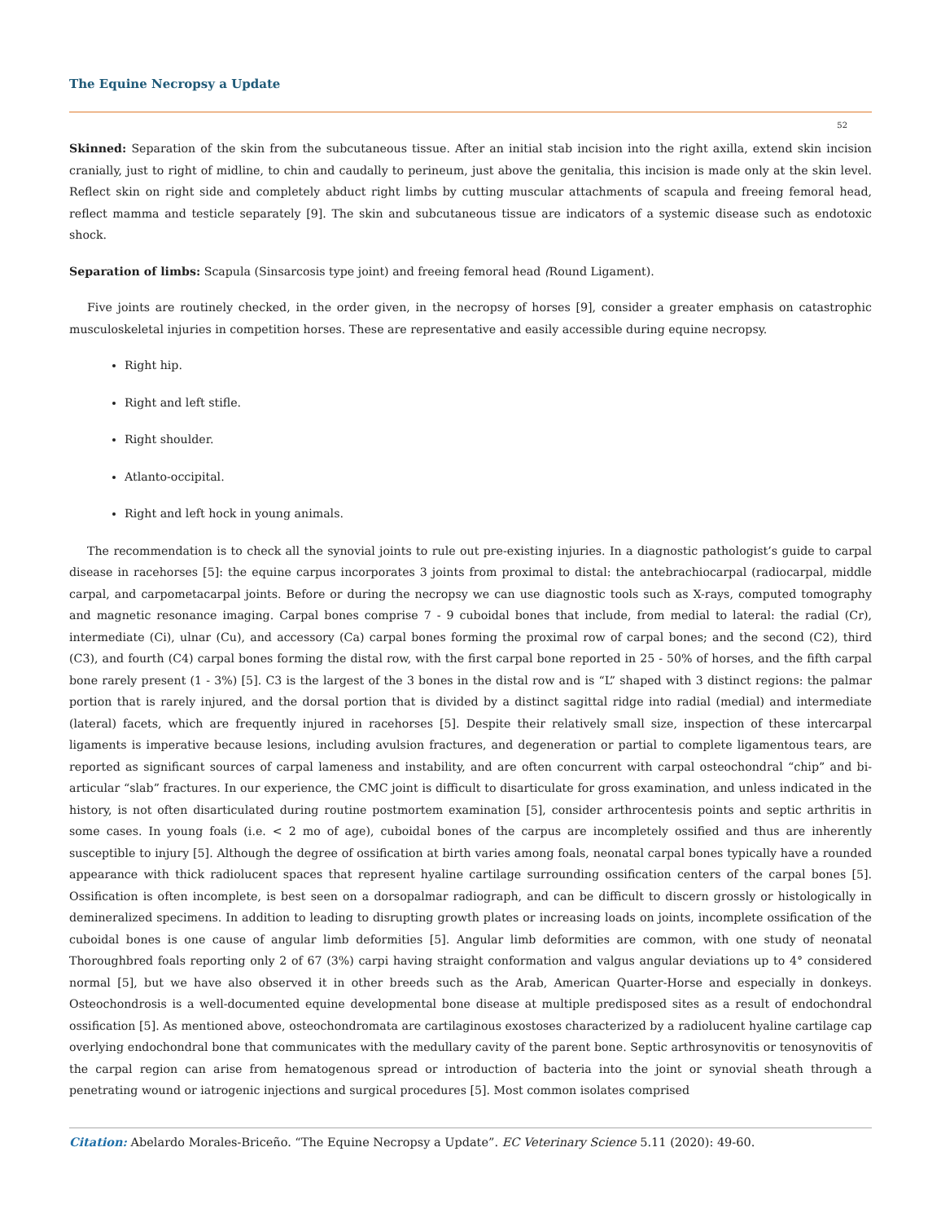The Equine Necropsy a Update
52
Skinned: Separation of the skin from the subcutaneous tissue. After an initial stab incision into the right axilla, extend skin incision cranially, just to right of midline, to chin and caudally to perineum, just above the genitalia, this incision is made only at the skin level. Reflect skin on right side and completely abduct right limbs by cutting muscular attachments of scapula and freeing femoral head, reflect mamma and testicle separately [9]. The skin and subcutaneous tissue are indicators of a systemic disease such as endotoxic shock.
Separation of limbs: Scapula (Sinsarcosis type joint) and freeing femoral head (Round Ligament).
Five joints are routinely checked, in the order given, in the necropsy of horses [9], consider a greater emphasis on catastrophic musculoskeletal injuries in competition horses. These are representative and easily accessible during equine necropsy.
Right hip.
Right and left stifle.
Right shoulder.
Atlanto-occipital.
Right and left hock in young animals.
The recommendation is to check all the synovial joints to rule out pre-existing injuries. In a diagnostic pathologist’s guide to carpal disease in racehorses [5]: the equine carpus incorporates 3 joints from proximal to distal: the antebrachiocarpal (radiocarpal, middle carpal, and carpometacarpal joints. Before or during the necropsy we can use diagnostic tools such as X-rays, computed tomography and magnetic resonance imaging. Carpal bones comprise 7 - 9 cuboidal bones that include, from medial to lateral: the radial (Cr), intermediate (Ci), ulnar (Cu), and accessory (Ca) carpal bones forming the proximal row of carpal bones; and the second (C2), third (C3), and fourth (C4) carpal bones forming the distal row, with the first carpal bone reported in 25 - 50% of horses, and the fifth carpal bone rarely present (1 - 3%) [5]. C3 is the largest of the 3 bones in the distal row and is “L” shaped with 3 distinct regions: the palmar portion that is rarely injured, and the dorsal portion that is divided by a distinct sagittal ridge into radial (medial) and intermediate (lateral) facets, which are frequently injured in racehorses [5]. Despite their relatively small size, inspection of these intercarpal ligaments is imperative because lesions, including avulsion fractures, and degeneration or partial to complete ligamentous tears, are reported as significant sources of carpal lameness and instability, and are often concurrent with carpal osteochondral “chip” and bi-articular “slab” fractures. In our experience, the CMC joint is difficult to disarticulate for gross examination, and unless indicated in the history, is not often disarticulated during routine postmortem examination [5], consider arthrocentesis points and septic arthritis in some cases. In young foals (i.e. < 2 mo of age), cuboidal bones of the carpus are incompletely ossified and thus are inherently susceptible to injury [5]. Although the degree of ossification at birth varies among foals, neonatal carpal bones typically have a rounded appearance with thick radiolucent spaces that represent hyaline cartilage surrounding ossification centers of the carpal bones [5]. Ossification is often incomplete, is best seen on a dorsopalmar radiograph, and can be difficult to discern grossly or histologically in demineralized specimens. In addition to leading to disrupting growth plates or increasing loads on joints, incomplete ossification of the cuboidal bones is one cause of angular limb deformities [5]. Angular limb deformities are common, with one study of neonatal Thoroughbred foals reporting only 2 of 67 (3%) carpi having straight conformation and valgus angular deviations up to 4° considered normal [5], but we have also observed it in other breeds such as the Arab, American Quarter-Horse and especially in donkeys. Osteochondrosis is a well-documented equine developmental bone disease at multiple predisposed sites as a result of endochondral ossification [5]. As mentioned above, osteochondromata are cartilaginous exostoses characterized by a radiolucent hyaline cartilage cap overlying endochondral bone that communicates with the medullary cavity of the parent bone. Septic arthrosynovitis or tenosynovitis of the carpal region can arise from hematogenous spread or introduction of bacteria into the joint or synovial sheath through a penetrating wound or iatrogenic injections and surgical procedures [5]. Most common isolates comprised
Citation: Abelardo Morales-Briceño. “The Equine Necropsy a Update”. EC Veterinary Science 5.11 (2020): 49-60.